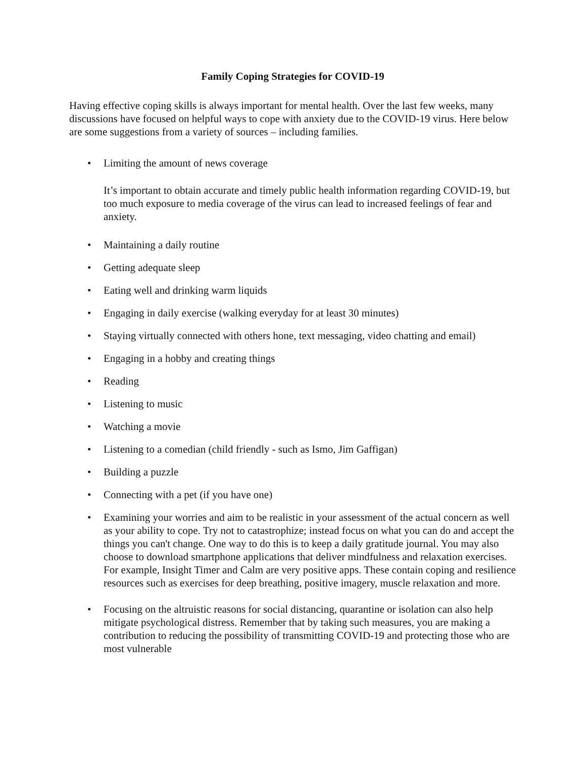Family Coping Strategies for COVID-19
Having effective coping skills is always important for mental health. Over the last few weeks, many discussions have focused on helpful ways to cope with anxiety due to the COVID-19 virus. Here below are some suggestions from a variety of sources – including families.
• Limiting the amount of news coverage
It’s important to obtain accurate and timely public health information regarding COVID-19, but too much exposure to media coverage of the virus can lead to increased feelings of fear and anxiety.
• Maintaining a daily routine
• Getting adequate sleep
• Eating well and drinking warm liquids
• Engaging in daily exercise (walking everyday for at least 30 minutes)
• Staying virtually connected with others hone, text messaging, video chatting and email)
• Engaging in a hobby and creating things
• Reading
• Listening to music
• Watching a movie
• Listening to a comedian (child friendly - such as Ismo, Jim Gaffigan)
• Building a puzzle
• Connecting with a pet (if you have one)
• Examining your worries and aim to be realistic in your assessment of the actual concern as well as your ability to cope. Try not to catastrophize; instead focus on what you can do and accept the things you can't change. One way to do this is to keep a daily gratitude journal. You may also choose to download smartphone applications that deliver mindfulness and relaxation exercises. For example, Insight Timer and Calm are very positive apps. These contain coping and resilience resources such as exercises for deep breathing, positive imagery, muscle relaxation and more.
• Focusing on the altruistic reasons for social distancing, quarantine or isolation can also help mitigate psychological distress. Remember that by taking such measures, you are making a contribution to reducing the possibility of transmitting COVID-19 and protecting those who are most vulnerable